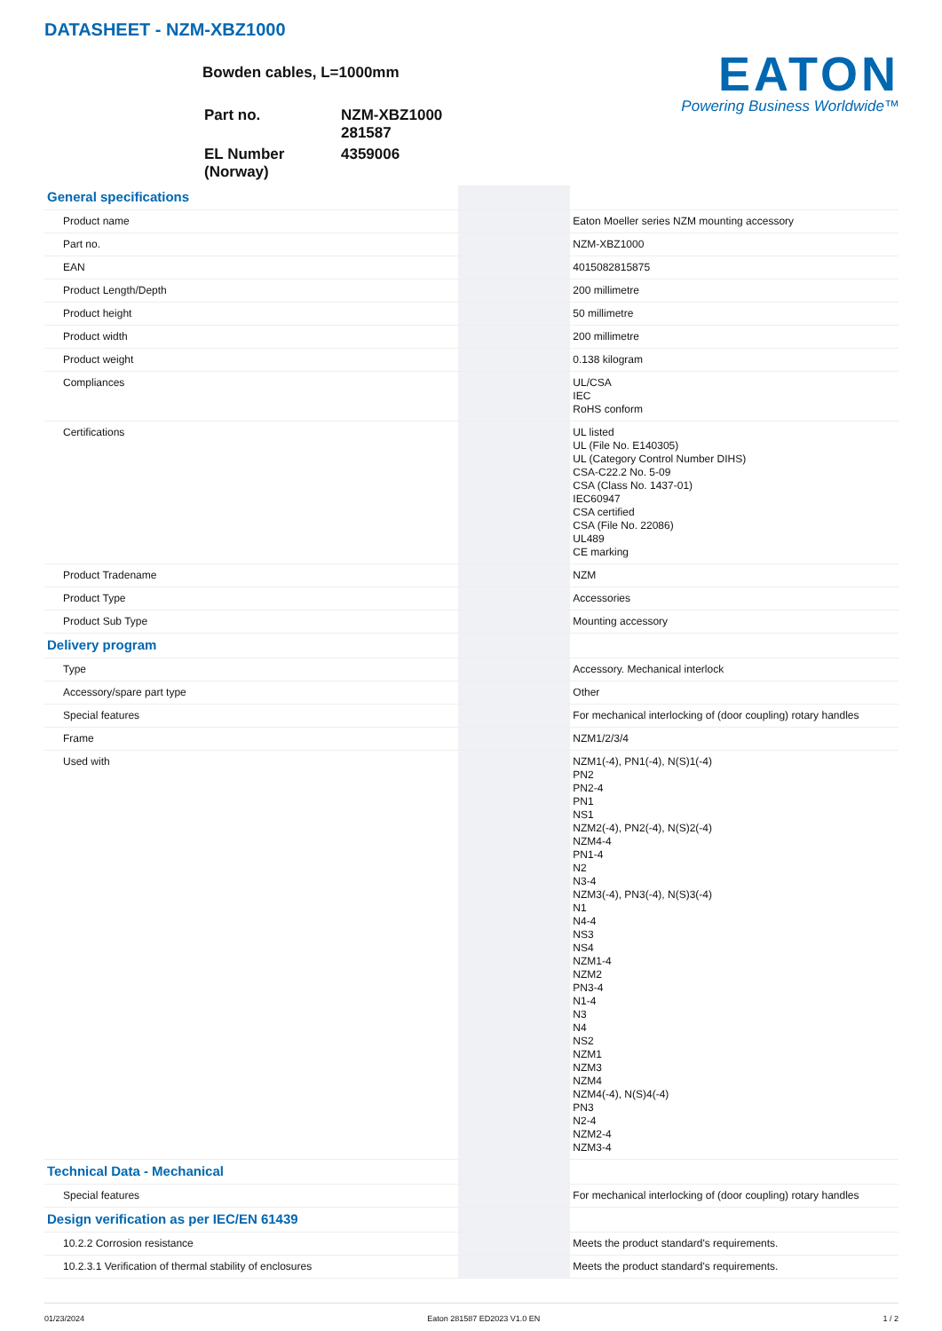DATASHEET - NZM-XBZ1000
Bowden cables, L=1000mm
| Part no. | NZM-XBZ1000 281587 |
| EL Number (Norway) | 4359006 |
EATON
Powering Business Worldwide™
| General specifications | | |
| Product name | | Eaton Moeller series NZM mounting accessory |
| Part no. | | NZM-XBZ1000 |
| EAN | | 4015082815875 |
| Product Length/Depth | | 200 millimetre |
| Product height | | 50 millimetre |
| Product width | | 200 millimetre |
| Product weight | | 0.138 kilogram |
| Compliances | | UL/CSA IEC RoHS conform |
| Certifications | | UL listed UL (File No. E140305) UL (Category Control Number DIHS) CSA-C22.2 No. 5-09 CSA (Class No. 1437-01) IEC60947 CSA certified CSA (File No. 22086) UL489 CE marking |
| Product Tradename | | NZM |
| Product Type | | Accessories |
| Product Sub Type | | Mounting accessory |
| Delivery program | | |
| Type | | Accessory. Mechanical interlock |
| Accessory/spare part type | | Other |
| Special features | | For mechanical interlocking of (door coupling) rotary handles |
| Frame | | NZM1/2/3/4 |
| Used with | | NZM1(-4), PN1(-4), N(S)1(-4) PN2 PN2-4 PN1 NS1 NZM2(-4), PN2(-4), N(S)2(-4) NZM4-4 PN1-4 N2 N3-4 NZM3(-4), PN3(-4), N(S)3(-4) N1 N4-4 NS3 NS4 NZM1-4 NZM2 PN3-4 N1-4 N3 N4 NS2 NZM1 NZM3 NZM4 NZM4(-4), N(S)4(-4) PN3 N2-4 NZM2-4 NZM3-4 |
| Technical Data - Mechanical | | |
| Special features | | For mechanical interlocking of (door coupling) rotary handles |
| Design verification as per IEC/EN 61439 | | |
| 10.2.2 Corrosion resistance | | Meets the product standard's requirements. |
| 10.2.3.1 Verification of thermal stability of enclosures | | Meets the product standard's requirements. |
01/23/2024 Eaton 281587 ED2023 V1.0 EN 1 / 2